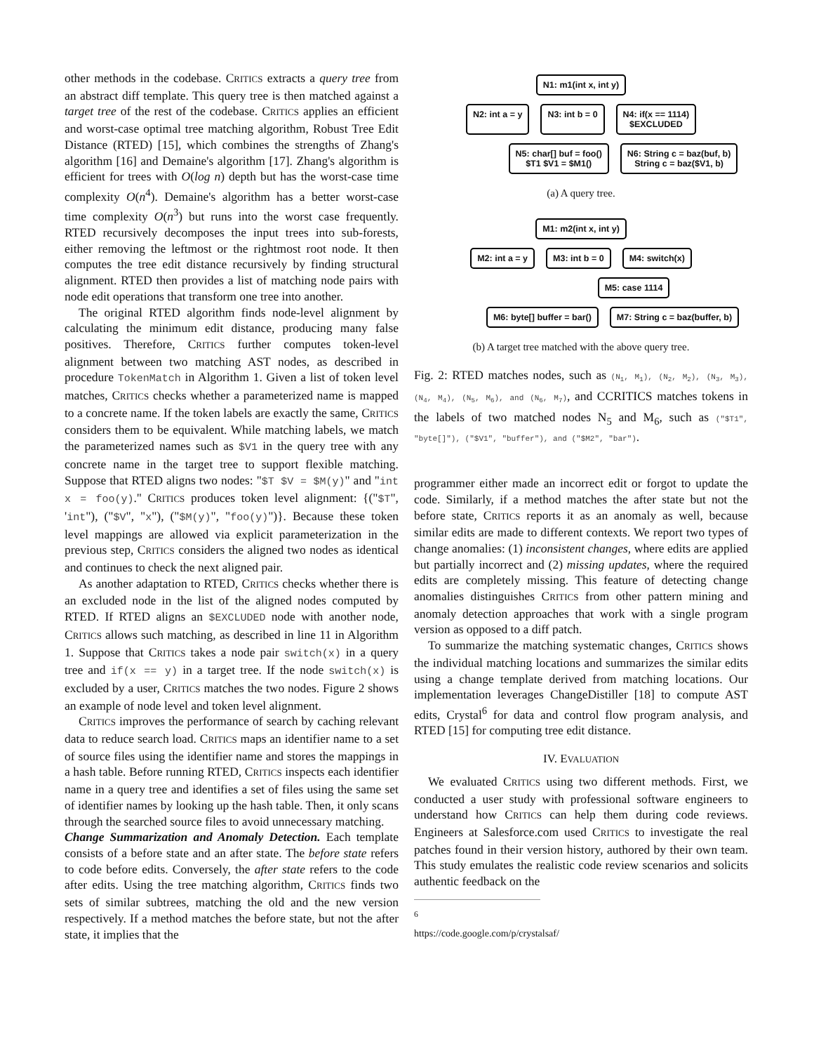other methods in the codebase. CRITICS extracts a query tree from an abstract diff template. This query tree is then matched against a target tree of the rest of the codebase. CRITICS applies an efficient and worst-case optimal tree matching algorithm, Robust Tree Edit Distance (RTED) [15], which combines the strengths of Zhang's algorithm [16] and Demaine's algorithm [17]. Zhang's algorithm is efficient for trees with O(log n) depth but has the worst-case time complexity O(n<sup>4</sup>). Demaine's algorithm has a better worst-case time complexity O(n<sup>3</sup>) but runs into the worst case frequently. RTED recursively decomposes the input trees into sub-forests, either removing the leftmost or the rightmost root node. It then computes the tree edit distance recursively by finding structural alignment. RTED then provides a list of matching node pairs with node edit operations that transform one tree into another.
The original RTED algorithm finds node-level alignment by calculating the minimum edit distance, producing many false positives. Therefore, CRITICS further computes token-level alignment between two matching AST nodes, as described in procedure TokenMatch in Algorithm 1. Given a list of token level matches, CRITICS checks whether a parameterized name is mapped to a concrete name. If the token labels are exactly the same, CRITICS considers them to be equivalent. While matching labels, we match the parameterized names such as $V1 in the query tree with any concrete name in the target tree to support flexible matching. Suppose that RTED aligns two nodes: "$T $V = $M(y)" and "int x = foo(y)." CRITICS produces token level alignment: {("$T", 'int"), ("$V", "x"), ("$M(y)", "foo(y)")}. Because these token level mappings are allowed via explicit parameterization in the previous step, CRITICS considers the aligned two nodes as identical and continues to check the next aligned pair.
As another adaptation to RTED, CRITICS checks whether there is an excluded node in the list of the aligned nodes computed by RTED. If RTED aligns an $EXCLUDED node with another node, CRITICS allows such matching, as described in line 11 in Algorithm 1. Suppose that CRITICS takes a node pair switch(x) in a query tree and if(x == y) in a target tree. If the node switch(x) is excluded by a user, CRITICS matches the two nodes. Figure 2 shows an example of node level and token level alignment.
CRITICS improves the performance of search by caching relevant data to reduce search load. CRITICS maps an identifier name to a set of source files using the identifier name and stores the mappings in a hash table. Before running RTED, CRITICS inspects each identifier name in a query tree and identifies a set of files using the same set of identifier names by looking up the hash table. Then, it only scans through the searched source files to avoid unnecessary matching.
Change Summarization and Anomaly Detection. Each template consists of a before state and an after state. The before state refers to code before edits. Conversely, the after state refers to the code after edits. Using the tree matching algorithm, CRITICS finds two sets of similar subtrees, matching the old and the new version respectively. If a method matches the before state, but not the after state, it implies that the
N1: m1(int x, int y)
N2: int a = y N3: int b = 0 N4: if(x == 1114)
$EXCLUDED
N5: char[] buf = foo()
$T1 $V1 = $M1() N6: String c = baz(buf, b)
String c = baz($V1, b)
(a) A query tree.
M1: m2(int x, int y)
M2: int a = y M3: int b = 0 M4: switch(x)
M5: case 1114
M6: byte[] buffer = bar() M7: String c = baz(buffer, b)
(b) A target tree matched with the above query tree.
Fig. 2: RTED matches nodes, such as (N<sub>1</sub>, M<sub>1</sub>), (N<sub>2</sub>, M<sub>2</sub>), (N<sub>3</sub>, M<sub>3</sub>), (N<sub>4</sub>, M<sub>4</sub>), (N<sub>5</sub>, M<sub>6</sub>), and (N<sub>6</sub>, M<sub>7</sub>), and CCRITICS matches tokens in the labels of two matched nodes N<sub>5</sub> and M<sub>6</sub>, such as ("$T1", "byte[]"), ("$V1", "buffer"), and ("$M2", "bar").
programmer either made an incorrect edit or forgot to update the code. Similarly, if a method matches the after state but not the before state, CRITICS reports it as an anomaly as well, because similar edits are made to different contexts. We report two types of change anomalies: (1) inconsistent changes, where edits are applied but partially incorrect and (2) missing updates, where the required edits are completely missing. This feature of detecting change anomalies distinguishes CRITICS from other pattern mining and anomaly detection approaches that work with a single program version as opposed to a diff patch.
To summarize the matching systematic changes, CRITICS shows the individual matching locations and summarizes the similar edits using a change template derived from matching locations. Our implementation leverages ChangeDistiller [18] to compute AST edits, Crystal<sup>6</sup> for data and control flow program analysis, and RTED [15] for computing tree edit distance.
IV. EVALUATION
We evaluated CRITICS using two different methods. First, we conducted a user study with professional software engineers to understand how CRITICS can help them during code reviews. Engineers at Salesforce.com used CRITICS to investigate the real patches found in their version history, authored by their own team. This study emulates the realistic code review scenarios and solicits authentic feedback on the
<sup>6</sup> https://code.google.com/p/crystalsaf/